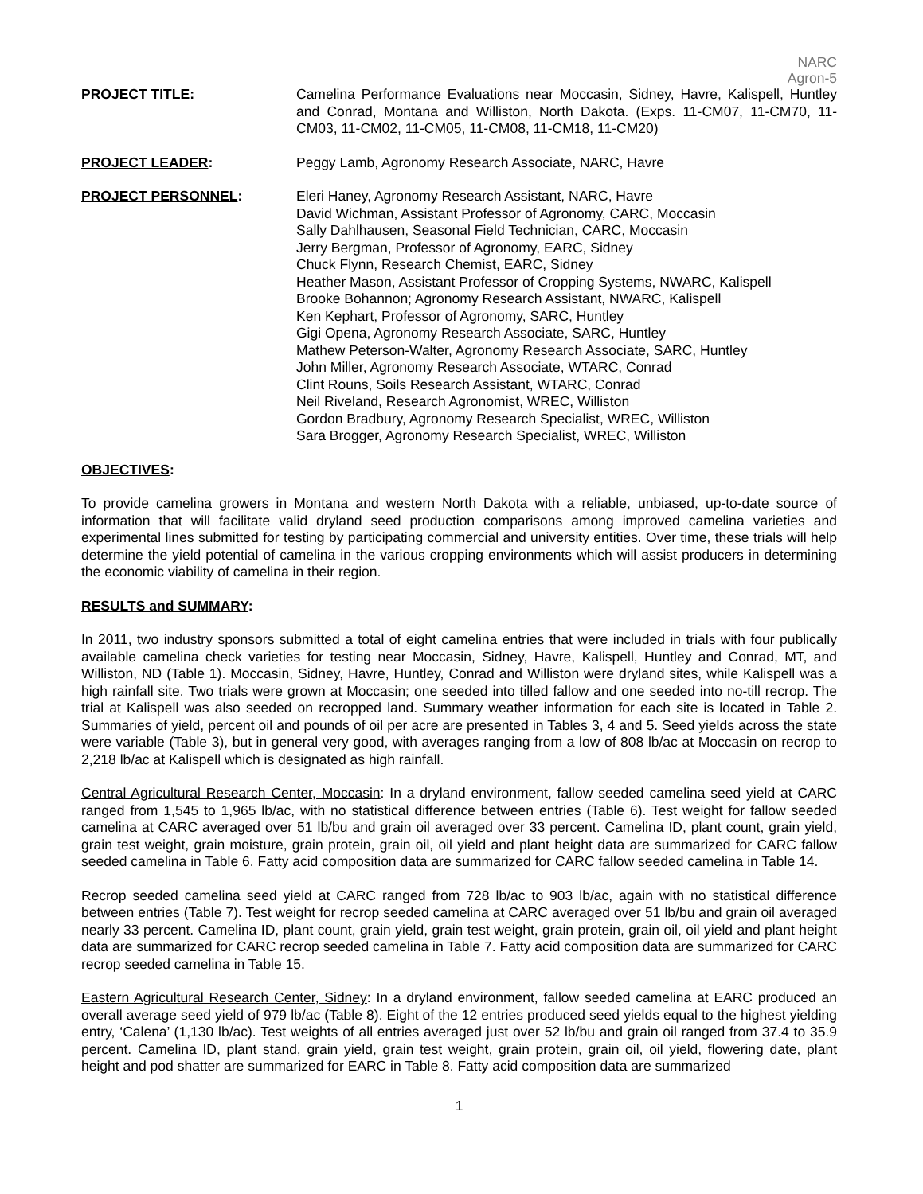NARC
Agron-5
PROJECT TITLE: Camelina Performance Evaluations near Moccasin, Sidney, Havre, Kalispell, Huntley and Conrad, Montana and Williston, North Dakota. (Exps. 11-CM07, 11-CM70, 11-CM03, 11-CM02, 11-CM05, 11-CM08, 11-CM18, 11-CM20)
PROJECT LEADER: Peggy Lamb, Agronomy Research Associate, NARC, Havre
PROJECT PERSONNEL: Eleri Haney, Agronomy Research Assistant, NARC, Havre
David Wichman, Assistant Professor of Agronomy, CARC, Moccasin
Sally Dahlhausen, Seasonal Field Technician, CARC, Moccasin
Jerry Bergman, Professor of Agronomy, EARC, Sidney
Chuck Flynn, Research Chemist, EARC, Sidney
Heather Mason, Assistant Professor of Cropping Systems, NWARC, Kalispell
Brooke Bohannon; Agronomy Research Assistant, NWARC, Kalispell
Ken Kephart, Professor of Agronomy, SARC, Huntley
Gigi Opena, Agronomy Research Associate, SARC, Huntley
Mathew Peterson-Walter, Agronomy Research Associate, SARC, Huntley
John Miller, Agronomy Research Associate, WTARC, Conrad
Clint Rouns, Soils Research Assistant, WTARC, Conrad
Neil Riveland, Research Agronomist, WREC, Williston
Gordon Bradbury, Agronomy Research Specialist, WREC, Williston
Sara Brogger, Agronomy Research Specialist, WREC, Williston
OBJECTIVES:
To provide camelina growers in Montana and western North Dakota with a reliable, unbiased, up-to-date source of information that will facilitate valid dryland seed production comparisons among improved camelina varieties and experimental lines submitted for testing by participating commercial and university entities. Over time, these trials will help determine the yield potential of camelina in the various cropping environments which will assist producers in determining the economic viability of camelina in their region.
RESULTS and SUMMARY:
In 2011, two industry sponsors submitted a total of eight camelina entries that were included in trials with four publically available camelina check varieties for testing near Moccasin, Sidney, Havre, Kalispell, Huntley and Conrad, MT, and Williston, ND (Table 1). Moccasin, Sidney, Havre, Huntley, Conrad and Williston were dryland sites, while Kalispell was a high rainfall site. Two trials were grown at Moccasin; one seeded into tilled fallow and one seeded into no-till recrop. The trial at Kalispell was also seeded on recropped land. Summary weather information for each site is located in Table 2. Summaries of yield, percent oil and pounds of oil per acre are presented in Tables 3, 4 and 5. Seed yields across the state were variable (Table 3), but in general very good, with averages ranging from a low of 808 lb/ac at Moccasin on recrop to 2,218 lb/ac at Kalispell which is designated as high rainfall.
Central Agricultural Research Center, Moccasin: In a dryland environment, fallow seeded camelina seed yield at CARC ranged from 1,545 to 1,965 lb/ac, with no statistical difference between entries (Table 6). Test weight for fallow seeded camelina at CARC averaged over 51 lb/bu and grain oil averaged over 33 percent. Camelina ID, plant count, grain yield, grain test weight, grain moisture, grain protein, grain oil, oil yield and plant height data are summarized for CARC fallow seeded camelina in Table 6. Fatty acid composition data are summarized for CARC fallow seeded camelina in Table 14.
Recrop seeded camelina seed yield at CARC ranged from 728 lb/ac to 903 lb/ac, again with no statistical difference between entries (Table 7). Test weight for recrop seeded camelina at CARC averaged over 51 lb/bu and grain oil averaged nearly 33 percent. Camelina ID, plant count, grain yield, grain test weight, grain protein, grain oil, oil yield and plant height data are summarized for CARC recrop seeded camelina in Table 7. Fatty acid composition data are summarized for CARC recrop seeded camelina in Table 15.
Eastern Agricultural Research Center, Sidney: In a dryland environment, fallow seeded camelina at EARC produced an overall average seed yield of 979 lb/ac (Table 8). Eight of the 12 entries produced seed yields equal to the highest yielding entry, ‘Calena’ (1,130 lb/ac). Test weights of all entries averaged just over 52 lb/bu and grain oil ranged from 37.4 to 35.9 percent. Camelina ID, plant stand, grain yield, grain test weight, grain protein, grain oil, oil yield, flowering date, plant height and pod shatter are summarized for EARC in Table 8. Fatty acid composition data are summarized
1